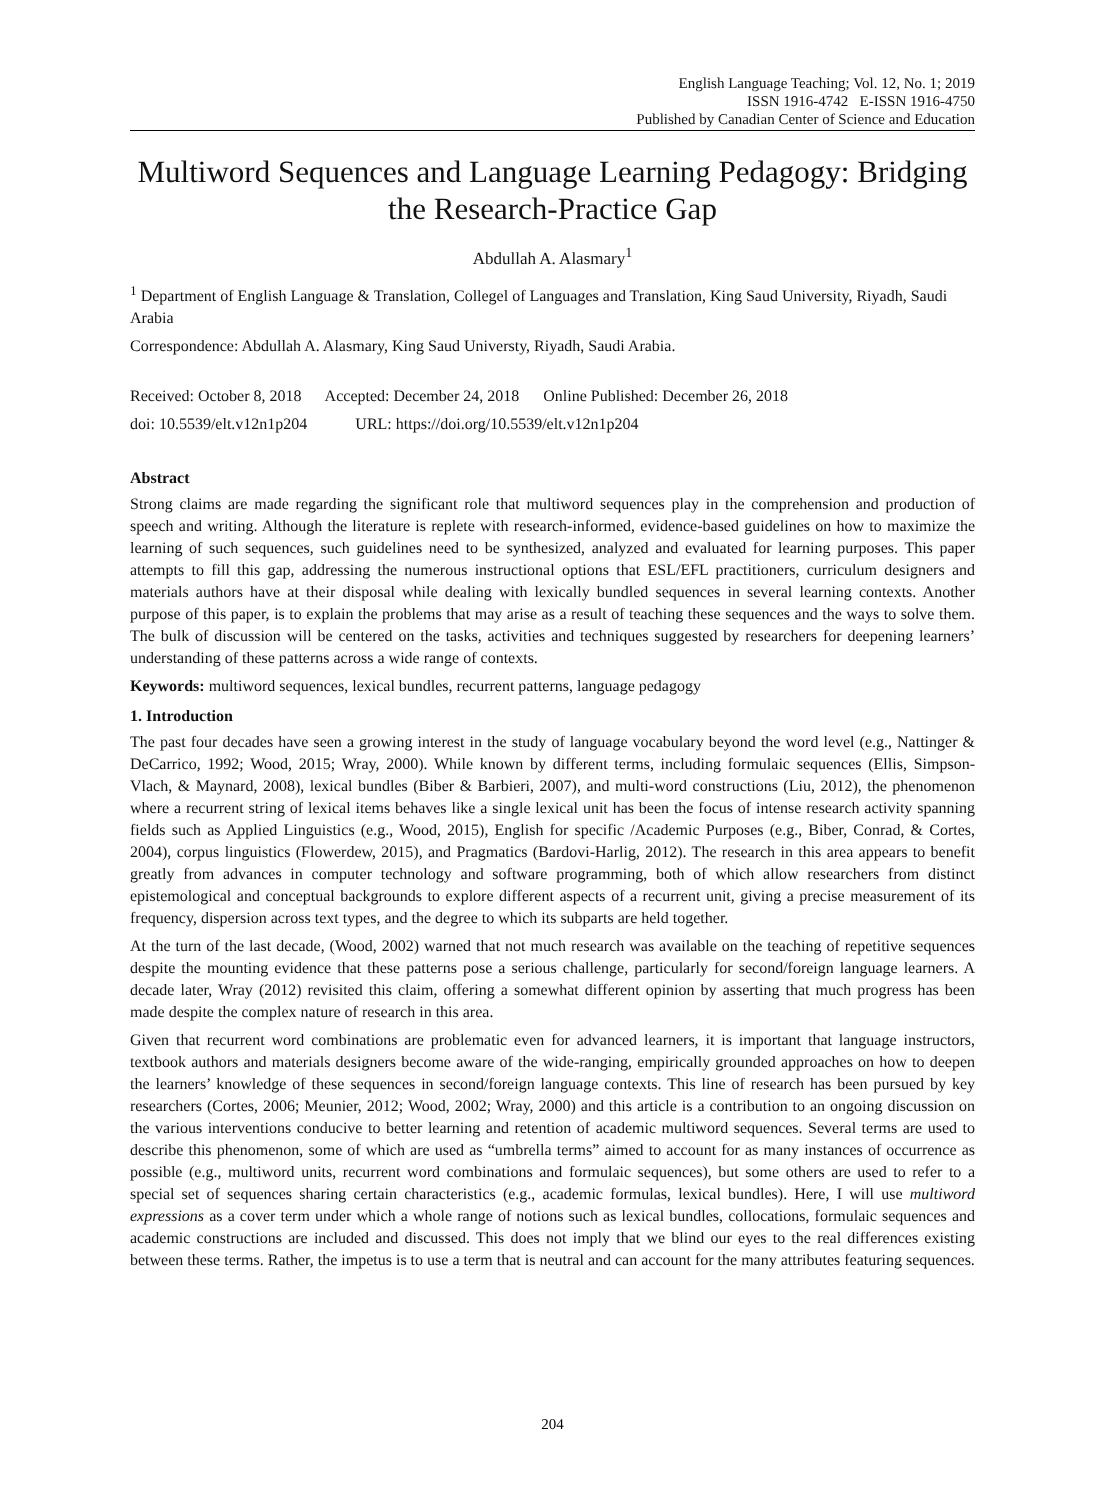English Language Teaching; Vol. 12, No. 1; 2019
ISSN 1916-4742 E-ISSN 1916-4750
Published by Canadian Center of Science and Education
Multiword Sequences and Language Learning Pedagogy: Bridging the Research-Practice Gap
Abdullah A. Alasmary<sup>1</sup>
<sup>1</sup> Department of English Language & Translation, Collegel of Languages and Translation, King Saud University, Riyadh, Saudi Arabia
Correspondence: Abdullah A. Alasmary, King Saud Universty, Riyadh, Saudi Arabia.
Received: October 8, 2018 Accepted: December 24, 2018 Online Published: December 26, 2018
doi: 10.5539/elt.v12n1p204 URL: https://doi.org/10.5539/elt.v12n1p204
Abstract
Strong claims are made regarding the significant role that multiword sequences play in the comprehension and production of speech and writing. Although the literature is replete with research-informed, evidence-based guidelines on how to maximize the learning of such sequences, such guidelines need to be synthesized, analyzed and evaluated for learning purposes. This paper attempts to fill this gap, addressing the numerous instructional options that ESL/EFL practitioners, curriculum designers and materials authors have at their disposal while dealing with lexically bundled sequences in several learning contexts. Another purpose of this paper, is to explain the problems that may arise as a result of teaching these sequences and the ways to solve them. The bulk of discussion will be centered on the tasks, activities and techniques suggested by researchers for deepening learners’ understanding of these patterns across a wide range of contexts.
Keywords: multiword sequences, lexical bundles, recurrent patterns, language pedagogy
1. Introduction
The past four decades have seen a growing interest in the study of language vocabulary beyond the word level (e.g., Nattinger & DeCarrico, 1992; Wood, 2015; Wray, 2000). While known by different terms, including formulaic sequences (Ellis, Simpson-Vlach, & Maynard, 2008), lexical bundles (Biber & Barbieri, 2007), and multi-word constructions (Liu, 2012), the phenomenon where a recurrent string of lexical items behaves like a single lexical unit has been the focus of intense research activity spanning fields such as Applied Linguistics (e.g., Wood, 2015), English for specific /Academic Purposes (e.g., Biber, Conrad, & Cortes, 2004), corpus linguistics (Flowerdew, 2015), and Pragmatics (Bardovi-Harlig, 2012). The research in this area appears to benefit greatly from advances in computer technology and software programming, both of which allow researchers from distinct epistemological and conceptual backgrounds to explore different aspects of a recurrent unit, giving a precise measurement of its frequency, dispersion across text types, and the degree to which its subparts are held together.
At the turn of the last decade, (Wood, 2002) warned that not much research was available on the teaching of repetitive sequences despite the mounting evidence that these patterns pose a serious challenge, particularly for second/foreign language learners. A decade later, Wray (2012) revisited this claim, offering a somewhat different opinion by asserting that much progress has been made despite the complex nature of research in this area.
Given that recurrent word combinations are problematic even for advanced learners, it is important that language instructors, textbook authors and materials designers become aware of the wide-ranging, empirically grounded approaches on how to deepen the learners’ knowledge of these sequences in second/foreign language contexts. This line of research has been pursued by key researchers (Cortes, 2006; Meunier, 2012; Wood, 2002; Wray, 2000) and this article is a contribution to an ongoing discussion on the various interventions conducive to better learning and retention of academic multiword sequences. Several terms are used to describe this phenomenon, some of which are used as “umbrella terms” aimed to account for as many instances of occurrence as possible (e.g., multiword units, recurrent word combinations and formulaic sequences), but some others are used to refer to a special set of sequences sharing certain characteristics (e.g., academic formulas, lexical bundles). Here, I will use multiword expressions as a cover term under which a whole range of notions such as lexical bundles, collocations, formulaic sequences and academic constructions are included and discussed. This does not imply that we blind our eyes to the real differences existing between these terms. Rather, the impetus is to use a term that is neutral and can account for the many attributes featuring sequences.
204